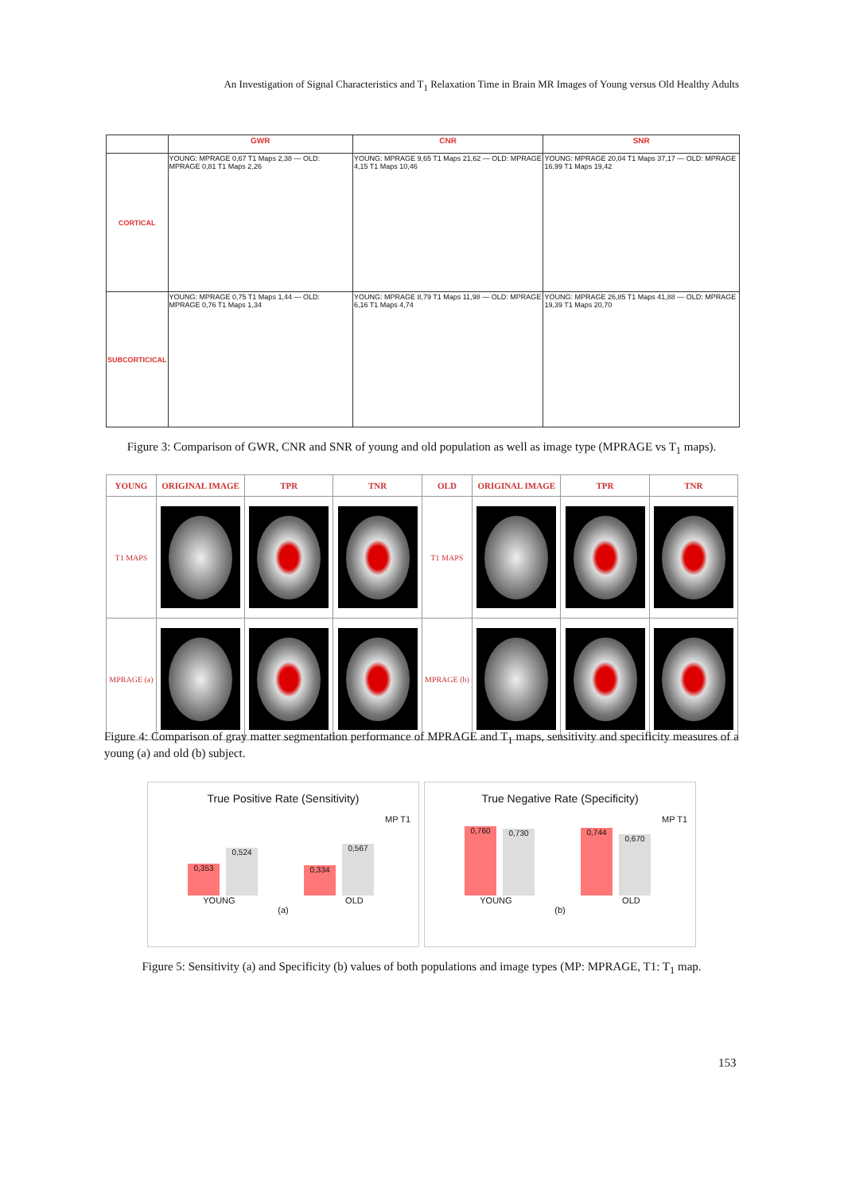An Investigation of Signal Characteristics and T<sub>1</sub> Relaxation Time in Brain MR Images of Young versus Old Healthy Adults
| | GWR | CNR | SNR |
| --- | --- | --- | --- |
| CORTICAL | YOUNG: MPRAGE 0,67 T1 Maps 2,38 — OLD: MPRAGE 0,81 T1 Maps 2,26 | YOUNG: MPRAGE 9,65 T1 Maps 21,62 — OLD: MPRAGE 4,15 T1 Maps 10,46 | YOUNG: MPRAGE 20,04 T1 Maps 37,17 — OLD: MPRAGE 16,99 T1 Maps 19,42 |
| SUBCORTICICAL | YOUNG: MPRAGE 0,75 T1 Maps 1,44 — OLD: MPRAGE 0,76 T1 Maps 1,34 | YOUNG: MPRAGE 8,79 T1 Maps 11,98 — OLD: MPRAGE 6,16 T1 Maps 4,74 | YOUNG: MPRAGE 26,85 T1 Maps 41,88 — OLD: MPRAGE 19,39 T1 Maps 20,70 |
Figure 3: Comparison of GWR, CNR and SNR of young and old population as well as image type (MPRAGE vs T<sub>1</sub> maps).
| YOUNG | ORIGINAL IMAGE | TPR | TNR | OLD | ORIGINAL IMAGE | TPR | TNR |
| --- | --- | --- | --- | --- | --- | --- | --- |
| T1 MAPS | | | | T1 MAPS | | | |
| MPRAGE (a) | | | | MPRAGE (b) | | | |
Figure 4: Comparison of gray matter segmentation performance of MPRAGE and T<sub>1</sub> maps, sensitivity and specificity measures of a young (a) and old (b) subject.
True Positive Rate (Sensitivity)
MP T1
0,353
0,524
0,334
0,567
YOUNG OLD
(a)
True Negative Rate (Specificity)
MP T1
0,760
0,730
0,744
0,670
YOUNG OLD
(b)
Figure 5: Sensitivity (a) and Specificity (b) values of both populations and image types (MP: MPRAGE, T1: T<sub>1</sub> map.
153